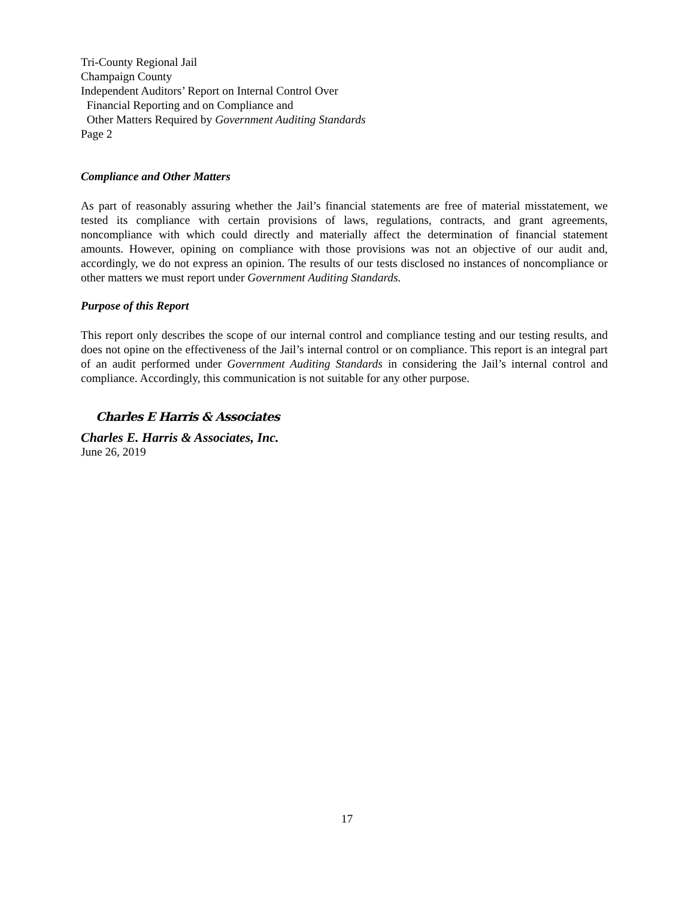Tri-County Regional Jail
Champaign County
Independent Auditors’ Report on Internal Control Over
Financial Reporting and on Compliance and
Other Matters Required by Government Auditing Standards
Page 2
Compliance and Other Matters
As part of reasonably assuring whether the Jail’s financial statements are free of material misstatement, we tested its compliance with certain provisions of laws, regulations, contracts, and grant agreements, noncompliance with which could directly and materially affect the determination of financial statement amounts. However, opining on compliance with those provisions was not an objective of our audit and, accordingly, we do not express an opinion. The results of our tests disclosed no instances of noncompliance or other matters we must report under Government Auditing Standards.
Purpose of this Report
This report only describes the scope of our internal control and compliance testing and our testing results, and does not opine on the effectiveness of the Jail’s internal control or on compliance. This report is an integral part of an audit performed under Government Auditing Standards in considering the Jail’s internal control and compliance. Accordingly, this communication is not suitable for any other purpose.
Charles E Harris & Associates
Charles E. Harris & Associates, Inc.
June 26, 2019
17